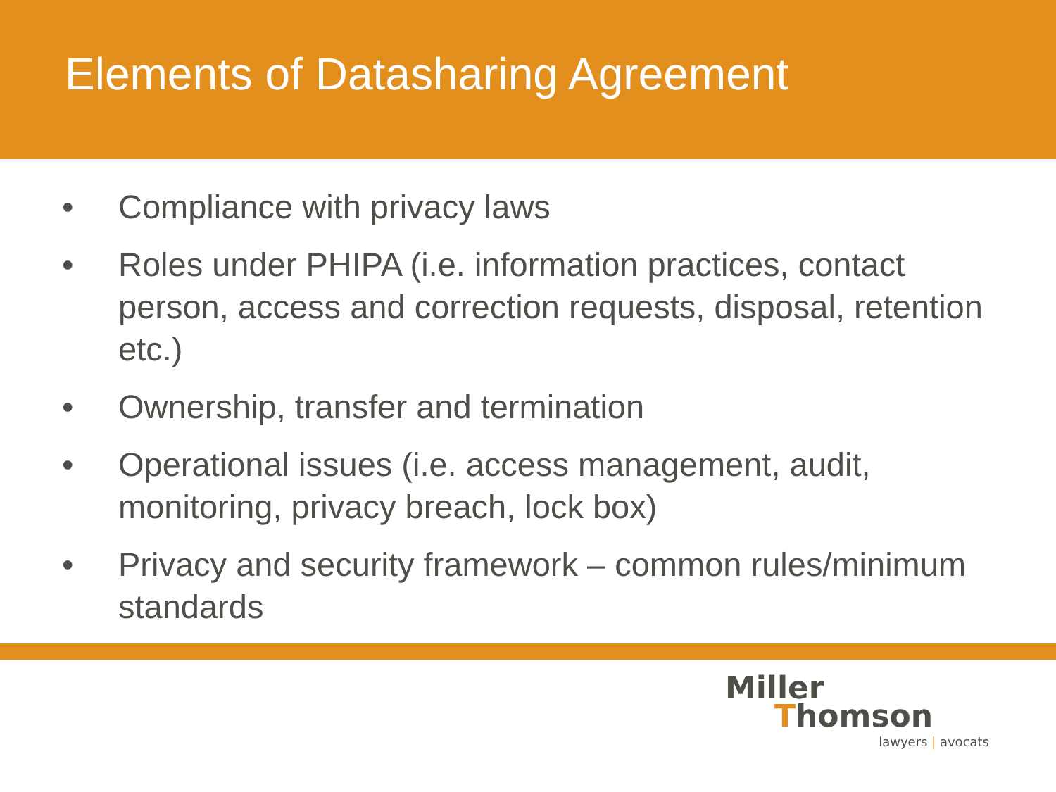Elements of Datasharing Agreement
• Compliance with privacy laws
• Roles under PHIPA (i.e. information practices, contact person, access and correction requests, disposal, retention etc.)
• Ownership, transfer and termination
• Operational issues (i.e. access management, audit, monitoring, privacy breach, lock box)
• Privacy and security framework – common rules/minimum standards
Miller
Thomson
lawyers | avocats